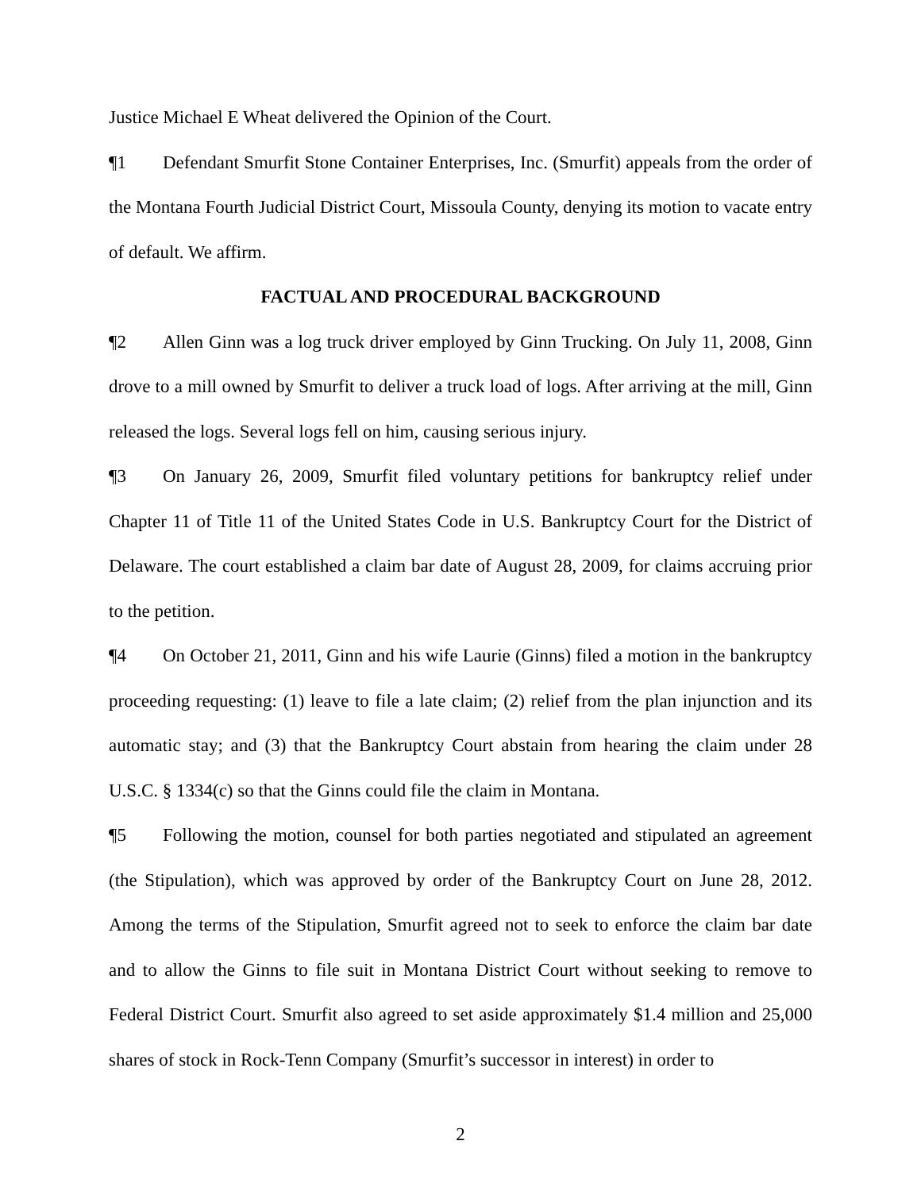Justice Michael E Wheat delivered the Opinion of the Court.
¶1 Defendant Smurfit Stone Container Enterprises, Inc. (Smurfit) appeals from the order of the Montana Fourth Judicial District Court, Missoula County, denying its motion to vacate entry of default. We affirm.
FACTUAL AND PROCEDURAL BACKGROUND
¶2 Allen Ginn was a log truck driver employed by Ginn Trucking. On July 11, 2008, Ginn drove to a mill owned by Smurfit to deliver a truck load of logs. After arriving at the mill, Ginn released the logs. Several logs fell on him, causing serious injury.
¶3 On January 26, 2009, Smurfit filed voluntary petitions for bankruptcy relief under Chapter 11 of Title 11 of the United States Code in U.S. Bankruptcy Court for the District of Delaware. The court established a claim bar date of August 28, 2009, for claims accruing prior to the petition.
¶4 On October 21, 2011, Ginn and his wife Laurie (Ginns) filed a motion in the bankruptcy proceeding requesting: (1) leave to file a late claim; (2) relief from the plan injunction and its automatic stay; and (3) that the Bankruptcy Court abstain from hearing the claim under 28 U.S.C. § 1334(c) so that the Ginns could file the claim in Montana.
¶5 Following the motion, counsel for both parties negotiated and stipulated an agreement (the Stipulation), which was approved by order of the Bankruptcy Court on June 28, 2012. Among the terms of the Stipulation, Smurfit agreed not to seek to enforce the claim bar date and to allow the Ginns to file suit in Montana District Court without seeking to remove to Federal District Court. Smurfit also agreed to set aside approximately $1.4 million and 25,000 shares of stock in Rock-Tenn Company (Smurfit’s successor in interest) in order to
2